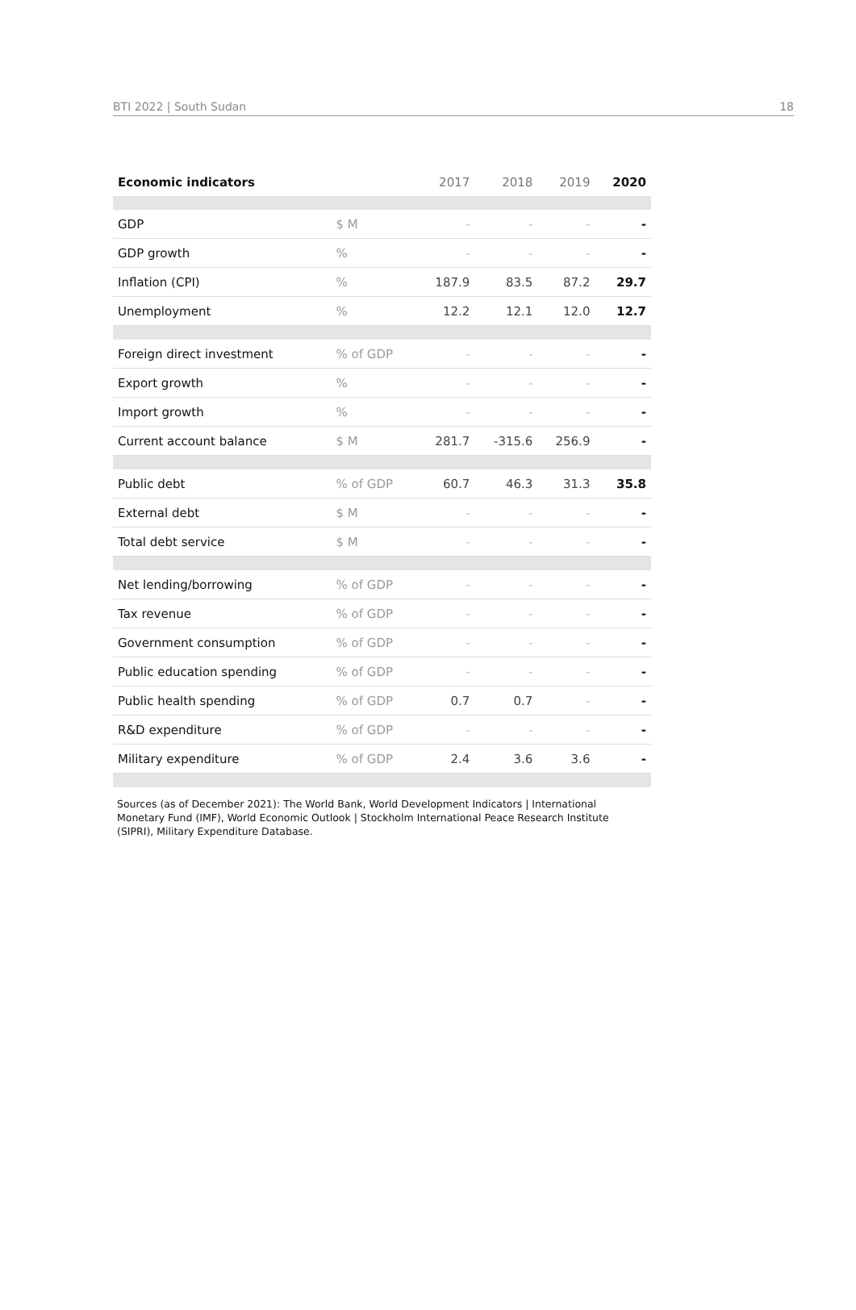BTI 2022 | South Sudan 18
| Economic indicators | | 2017 | 2018 | 2019 | 2020 |
| --- | --- | --- | --- | --- | --- |
| GDP | $ M | - | - | - | - |
| GDP growth | % | - | - | - | - |
| Inflation (CPI) | % | 187.9 | 83.5 | 87.2 | 29.7 |
| Unemployment | % | 12.2 | 12.1 | 12.0 | 12.7 |
| Foreign direct investment | % of GDP | - | - | - | - |
| Export growth | % | - | - | - | - |
| Import growth | % | - | - | - | - |
| Current account balance | $ M | 281.7 | -315.6 | 256.9 | - |
| Public debt | % of GDP | 60.7 | 46.3 | 31.3 | 35.8 |
| External debt | $ M | - | - | - | - |
| Total debt service | $ M | - | - | - | - |
| Net lending/borrowing | % of GDP | - | - | - | - |
| Tax revenue | % of GDP | - | - | - | - |
| Government consumption | % of GDP | - | - | - | - |
| Public education spending | % of GDP | - | - | - | - |
| Public health spending | % of GDP | 0.7 | 0.7 | - | - |
| R&D expenditure | % of GDP | - | - | - | - |
| Military expenditure | % of GDP | 2.4 | 3.6 | 3.6 | - |
Sources (as of December 2021): The World Bank, World Development Indicators | International Monetary Fund (IMF), World Economic Outlook | Stockholm International Peace Research Institute (SIPRI), Military Expenditure Database.